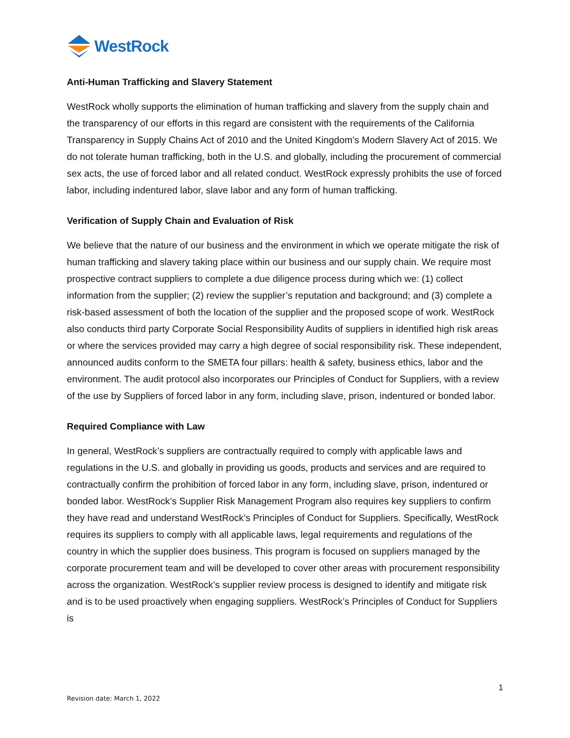WestRock
Anti-Human Trafficking and Slavery Statement
WestRock wholly supports the elimination of human trafficking and slavery from the supply chain and the transparency of our efforts in this regard are consistent with the requirements of the California Transparency in Supply Chains Act of 2010 and the United Kingdom’s Modern Slavery Act of 2015. We do not tolerate human trafficking, both in the U.S. and globally, including the procurement of commercial sex acts, the use of forced labor and all related conduct. WestRock expressly prohibits the use of forced labor, including indentured labor, slave labor and any form of human trafficking.
Verification of Supply Chain and Evaluation of Risk
We believe that the nature of our business and the environment in which we operate mitigate the risk of human trafficking and slavery taking place within our business and our supply chain. We require most prospective contract suppliers to complete a due diligence process during which we: (1) collect information from the supplier; (2) review the supplier’s reputation and background; and (3) complete a risk-based assessment of both the location of the supplier and the proposed scope of work. WestRock also conducts third party Corporate Social Responsibility Audits of suppliers in identified high risk areas or where the services provided may carry a high degree of social responsibility risk. These independent, announced audits conform to the SMETA four pillars: health & safety, business ethics, labor and the environment. The audit protocol also incorporates our Principles of Conduct for Suppliers, with a review of the use by Suppliers of forced labor in any form, including slave, prison, indentured or bonded labor.
Required Compliance with Law
In general, WestRock’s suppliers are contractually required to comply with applicable laws and regulations in the U.S. and globally in providing us goods, products and services and are required to contractually confirm the prohibition of forced labor in any form, including slave, prison, indentured or bonded labor. WestRock’s Supplier Risk Management Program also requires key suppliers to confirm they have read and understand WestRock’s Principles of Conduct for Suppliers. Specifically, WestRock requires its suppliers to comply with all applicable laws, legal requirements and regulations of the country in which the supplier does business. This program is focused on suppliers managed by the corporate procurement team and will be developed to cover other areas with procurement responsibility across the organization. WestRock’s supplier review process is designed to identify and mitigate risk and is to be used proactively when engaging suppliers. WestRock’s Principles of Conduct for Suppliers is
1
Revision date: March 1, 2022